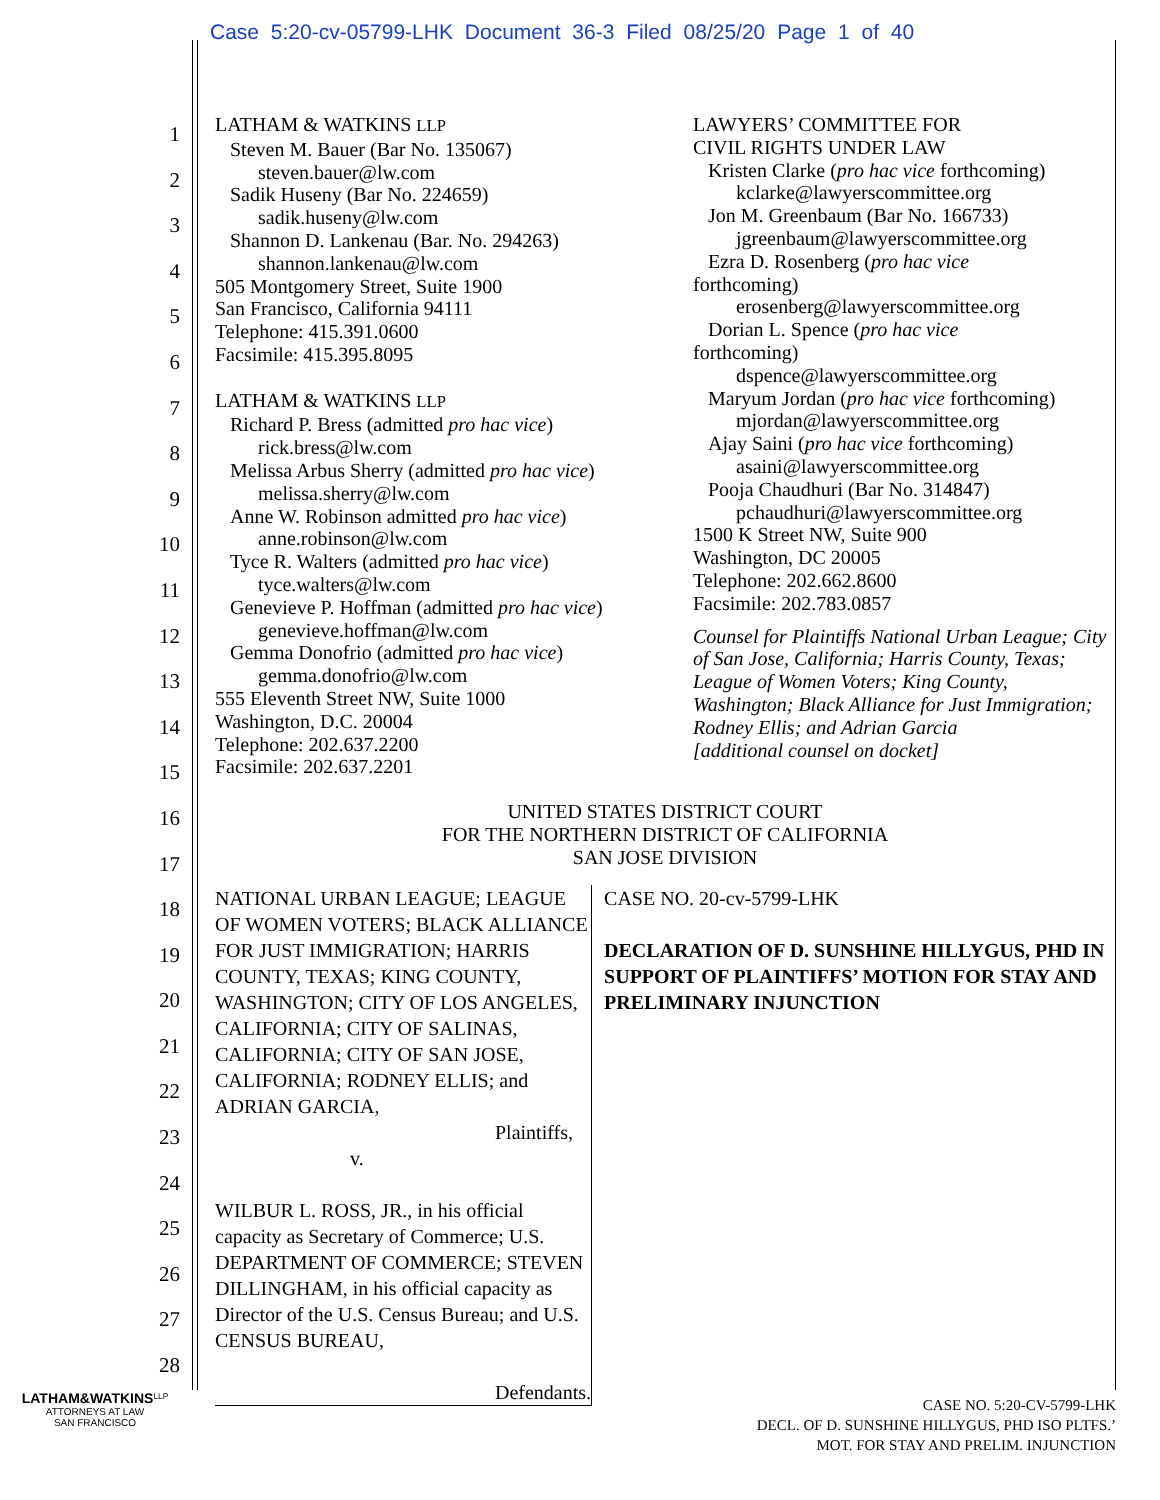Case 5:20-cv-05799-LHK Document 36-3 Filed 08/25/20 Page 1 of 40
1
2
3
4
5
6
7
8
9
10
11
12
13
14
15
16
17
18
19
20
21
22
23
24
25
26
27
28
LATHAM & WATKINS LLP
Steven M. Bauer (Bar No. 135067)
steven.bauer@lw.com
Sadik Huseny (Bar No. 224659)
sadik.huseny@lw.com
Shannon D. Lankenau (Bar. No. 294263)
shannon.lankenau@lw.com
505 Montgomery Street, Suite 1900
San Francisco, California 94111
Telephone: 415.391.0600
Facsimile: 415.395.8095
LATHAM & WATKINS LLP
Richard P. Bress (admitted pro hac vice)
rick.bress@lw.com
Melissa Arbus Sherry (admitted pro hac vice)
melissa.sherry@lw.com
Anne W. Robinson admitted pro hac vice)
anne.robinson@lw.com
Tyce R. Walters (admitted pro hac vice)
tyce.walters@lw.com
Genevieve P. Hoffman (admitted pro hac vice)
genevieve.hoffman@lw.com
Gemma Donofrio (admitted pro hac vice)
gemma.donofrio@lw.com
555 Eleventh Street NW, Suite 1000
Washington, D.C. 20004
Telephone: 202.637.2200
Facsimile: 202.637.2201
LAWYERS’ COMMITTEE FOR
CIVIL RIGHTS UNDER LAW
Kristen Clarke (pro hac vice forthcoming)
kclarke@lawyerscommittee.org
Jon M. Greenbaum (Bar No. 166733)
jgreenbaum@lawyerscommittee.org
Ezra D. Rosenberg (pro hac vice
forthcoming)
erosenberg@lawyerscommittee.org
Dorian L. Spence (pro hac vice
forthcoming)
dspence@lawyerscommittee.org
Maryum Jordan (pro hac vice forthcoming)
mjordan@lawyerscommittee.org
Ajay Saini (pro hac vice forthcoming)
asaini@lawyerscommittee.org
Pooja Chaudhuri (Bar No. 314847)
pchaudhuri@lawyerscommittee.org
1500 K Street NW, Suite 900
Washington, DC 20005
Telephone: 202.662.8600
Facsimile: 202.783.0857
Counsel for Plaintiffs National Urban League; City of San Jose, California; Harris County, Texas; League of Women Voters; King County, Washington; Black Alliance for Just Immigration; Rodney Ellis; and Adrian Garcia
[additional counsel on docket]
UNITED STATES DISTRICT COURT
FOR THE NORTHERN DISTRICT OF CALIFORNIA
SAN JOSE DIVISION
NATIONAL URBAN LEAGUE; LEAGUE OF WOMEN VOTERS; BLACK ALLIANCE FOR JUST IMMIGRATION; HARRIS COUNTY, TEXAS; KING COUNTY, WASHINGTON; CITY OF LOS ANGELES, CALIFORNIA; CITY OF SALINAS, CALIFORNIA; CITY OF SAN JOSE, CALIFORNIA; RODNEY ELLIS; and ADRIAN GARCIA,
Plaintiffs,
v.
WILBUR L. ROSS, JR., in his official capacity as Secretary of Commerce; U.S. DEPARTMENT OF COMMERCE; STEVEN DILLINGHAM, in his official capacity as Director of the U.S. Census Bureau; and U.S. CENSUS BUREAU,
Defendants.
CASE NO. 20-cv-5799-LHK
DECLARATION OF D. SUNSHINE HILLYGUS, PHD IN SUPPORT OF PLAINTIFFS’ MOTION FOR STAY AND PRELIMINARY INJUNCTION
LATHAM&WATKINS<sup>LLP</sup>
ATTORNEYS AT LAW
SAN FRANCISCO
CASE NO. 5:20-CV-5799-LHK
DECL. OF D. SUNSHINE HILLYGUS, PHD ISO PLTFS.’
MOT. FOR STAY AND PRELIM. INJUNCTION